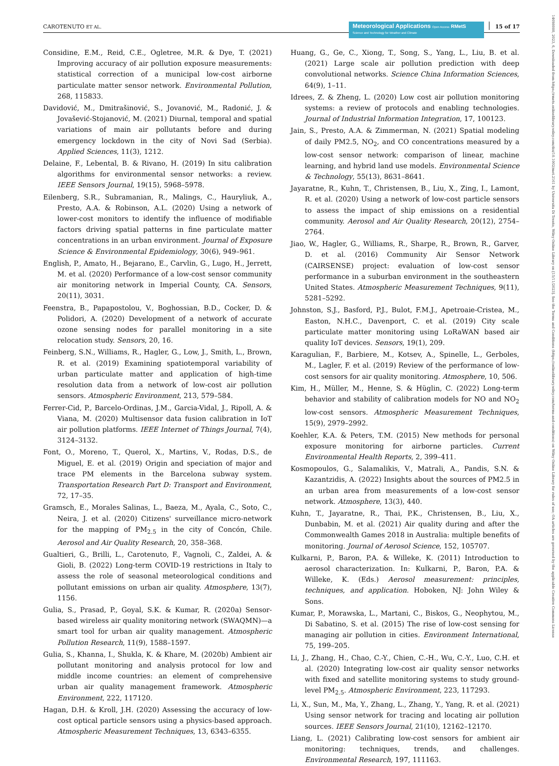CAROTENUTO ET AL.
Meteorological Applications Open Access RMetS
Science and Technology for Weather and Climate
15 of 17
14698080, 2023, 6, Downloaded from https://rmets.onlinelibrary.wiley.com/doi/10.1002/met.2161 by Universita Di Trento, Wiley Online Library on [15/11/2023]. See the Terms and Conditions (https://onlinelibrary.wiley.com/terms-and-conditions) on Wiley Online Library for rules of use; OA articles are governed by the applicable Creative Commons License
Considine, E.M., Reid, C.E., Ogletree, M.R. & Dye, T. (2021) Improving accuracy of air pollution exposure measurements: statistical correction of a municipal low-cost airborne particulate matter sensor network. Environmental Pollution, 268, 115833.
Davidović, M., Dmitrašinović, S., Jovanović, M., Radonić, J. & Jovašević-Stojanović, M. (2021) Diurnal, temporal and spatial variations of main air pollutants before and during emergency lockdown in the city of Novi Sad (Serbia). Applied Sciences, 11(3), 1212.
Delaine, F., Lebental, B. & Rivano, H. (2019) In situ calibration algorithms for environmental sensor networks: a review. IEEE Sensors Journal, 19(15), 5968–5978.
Eilenberg, S.R., Subramanian, R., Malings, C., Hauryliuk, A., Presto, A.A. & Robinson, A.L. (2020) Using a network of lower-cost monitors to identify the influence of modifiable factors driving spatial patterns in fine particulate matter concentrations in an urban environment. Journal of Exposure Science & Environmental Epidemiology, 30(6), 949–961.
English, P., Amato, H., Bejarano, E., Carvlin, G., Lugo, H., Jerrett, M. et al. (2020) Performance of a low-cost sensor community air monitoring network in Imperial County, CA. Sensors, 20(11), 3031.
Feenstra, B., Papapostolou, V., Boghossian, B.D., Cocker, D. & Polidori, A. (2020) Development of a network of accurate ozone sensing nodes for parallel monitoring in a site relocation study. Sensors, 20, 16.
Feinberg, S.N., Williams, R., Hagler, G., Low, J., Smith, L., Brown, R. et al. (2019) Examining spatiotemporal variability of urban particulate matter and application of high-time resolution data from a network of low-cost air pollution sensors. Atmospheric Environment, 213, 579–584.
Ferrer-Cid, P., Barcelo-Ordinas, J.M., Garcia-Vidal, J., Ripoll, A. & Viana, M. (2020) Multisensor data fusion calibration in IoT air pollution platforms. IEEE Internet of Things Journal, 7(4), 3124–3132.
Font, O., Moreno, T., Querol, X., Martins, V., Rodas, D.S., de Miguel, E. et al. (2019) Origin and speciation of major and trace PM elements in the Barcelona subway system. Transportation Research Part D: Transport and Environment, 72, 17–35.
Gramsch, E., Morales Salinas, L., Baeza, M., Ayala, C., Soto, C., Neira, J. et al. (2020) Citizens' surveillance micro-network for the mapping of PM<sub>2.5</sub> in the city of Concón, Chile. Aerosol and Air Quality Research, 20, 358–368.
Gualtieri, G., Brilli, L., Carotenuto, F., Vagnoli, C., Zaldei, A. & Gioli, B. (2022) Long-term COVID-19 restrictions in Italy to assess the role of seasonal meteorological conditions and pollutant emissions on urban air quality. Atmosphere, 13(7), 1156.
Gulia, S., Prasad, P., Goyal, S.K. & Kumar, R. (2020a) Sensor-based wireless air quality monitoring network (SWAQMN)—a smart tool for urban air quality management. Atmospheric Pollution Research, 11(9), 1588–1597.
Gulia, S., Khanna, I., Shukla, K. & Khare, M. (2020b) Ambient air pollutant monitoring and analysis protocol for low and middle income countries: an element of comprehensive urban air quality management framework. Atmospheric Environment, 222, 117120.
Hagan, D.H. & Kroll, J.H. (2020) Assessing the accuracy of low-cost optical particle sensors using a physics-based approach. Atmospheric Measurement Techniques, 13, 6343–6355.
Huang, G., Ge, C., Xiong, T., Song, S., Yang, L., Liu, B. et al. (2021) Large scale air pollution prediction with deep convolutional networks. Science China Information Sciences, 64(9), 1–11.
Idrees, Z. & Zheng, L. (2020) Low cost air pollution monitoring systems: a review of protocols and enabling technologies. Journal of Industrial Information Integration, 17, 100123.
Jain, S., Presto, A.A. & Zimmerman, N. (2021) Spatial modeling of daily PM2.5, NO<sub>2</sub>, and CO concentrations measured by a low-cost sensor network: comparison of linear, machine learning, and hybrid land use models. Environmental Science & Technology, 55(13), 8631–8641.
Jayaratne, R., Kuhn, T., Christensen, B., Liu, X., Zing, I., Lamont, R. et al. (2020) Using a network of low-cost particle sensors to assess the impact of ship emissions on a residential community. Aerosol and Air Quality Research, 20(12), 2754–2764.
Jiao, W., Hagler, G., Williams, R., Sharpe, R., Brown, R., Garver, D. et al. (2016) Community Air Sensor Network (CAIRSENSE) project: evaluation of low-cost sensor performance in a suburban environment in the southeastern United States. Atmospheric Measurement Techniques, 9(11), 5281–5292.
Johnston, S.J., Basford, P.J., Bulot, F.M.J., Apetroaie-Cristea, M., Easton, N.H.C., Davenport, C. et al. (2019) City scale particulate matter monitoring using LoRaWAN based air quality IoT devices. Sensors, 19(1), 209.
Karagulian, F., Barbiere, M., Kotsev, A., Spinelle, L., Gerboles, M., Lagler, F. et al. (2019) Review of the performance of low-cost sensors for air quality monitoring. Atmosphere, 10, 506.
Kim, H., Müller, M., Henne, S. & Hüglin, C. (2022) Long-term behavior and stability of calibration models for NO and NO<sub>2</sub> low-cost sensors. Atmospheric Measurement Techniques, 15(9), 2979–2992.
Koehler, K.A. & Peters, T.M. (2015) New methods for personal exposure monitoring for airborne particles. Current Environmental Health Reports, 2, 399–411.
Kosmopoulos, G., Salamalikis, V., Matrali, A., Pandis, S.N. & Kazantzidis, A. (2022) Insights about the sources of PM2.5 in an urban area from measurements of a low-cost sensor network. Atmosphere, 13(3), 440.
Kuhn, T., Jayaratne, R., Thai, P.K., Christensen, B., Liu, X., Dunbabin, M. et al. (2021) Air quality during and after the Commonwealth Games 2018 in Australia: multiple benefits of monitoring. Journal of Aerosol Science, 152, 105707.
Kulkarni, P., Baron, P.A. & Willeke, K. (2011) Introduction to aerosol characterization. In: Kulkarni, P., Baron, P.A. & Willeke, K. (Eds.) Aerosol measurement: principles, techniques, and application. Hoboken, NJ: John Wiley & Sons.
Kumar, P., Morawska, L., Martani, C., Biskos, G., Neophytou, M., Di Sabatino, S. et al. (2015) The rise of low-cost sensing for managing air pollution in cities. Environment International, 75, 199–205.
Li, J., Zhang, H., Chao, C.-Y., Chien, C.-H., Wu, C.-Y., Luo, C.H. et al. (2020) Integrating low-cost air quality sensor networks with fixed and satellite monitoring systems to study ground-level PM<sub>2.5</sub>. Atmospheric Environment, 223, 117293.
Li, X., Sun, M., Ma, Y., Zhang, L., Zhang, Y., Yang, R. et al. (2021) Using sensor network for tracing and locating air pollution sources. IEEE Sensors Journal, 21(10), 12162–12170.
Liang, L. (2021) Calibrating low-cost sensors for ambient air monitoring: techniques, trends, and challenges. Environmental Research, 197, 111163.